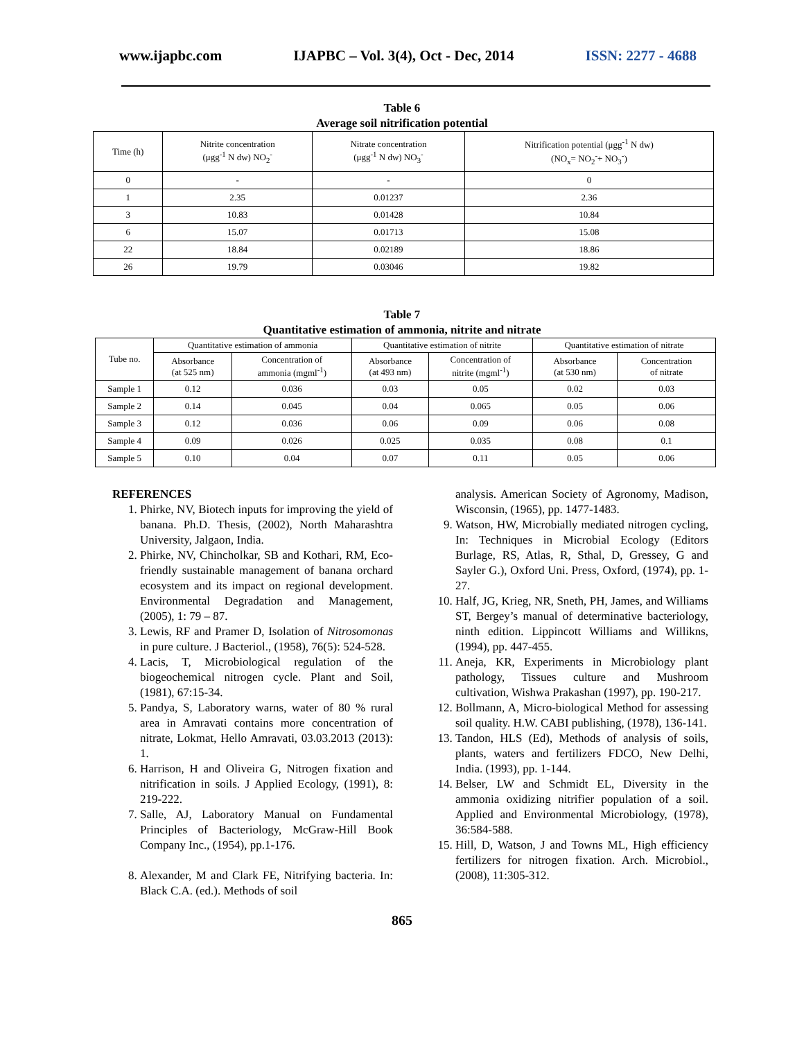www.ijapbc.com IJAPBC – Vol. 3(4), Oct - Dec, 2014 ISSN: 2277 - 4688
Table 6
Average soil nitrification potential
| Time (h) | Nitrite concentration (μgg<sup>-1</sup> N dw) NO<sub>2</sub><sup>-</sup> | Nitrate concentration (μgg<sup>-1</sup> N dw) NO<sub>3</sub><sup>-</sup> | Nitrification potential (μgg<sup>-1</sup> N dw) (NO<sub>x</sub>= NO<sub>2</sub><sup>-</sup>+ NO<sub>3</sub><sup>-</sup>) |
| --- | --- | --- | --- |
| 0 | - | - | 0 |
| 1 | 2.35 | 0.01237 | 2.36 |
| 3 | 10.83 | 0.01428 | 10.84 |
| 6 | 15.07 | 0.01713 | 15.08 |
| 22 | 18.84 | 0.02189 | 18.86 |
| 26 | 19.79 | 0.03046 | 19.82 |
Table 7
Quantitative estimation of ammonia, nitrite and nitrate
| Tube no. | Quantitative estimation of ammonia | | Quantitative estimation of nitrite | | Quantitative estimation of nitrate | |
| --- | --- | --- | --- | --- | --- | --- |
| | Absorbance (at 525 nm) | Concentration of ammonia (mgml<sup>-1</sup>) | Absorbance (at 493 nm) | Concentration of nitrite (mgml<sup>-1</sup>) | Absorbance (at 530 nm) | Concentration of nitrate |
| Sample 1 | 0.12 | 0.036 | 0.03 | 0.05 | 0.02 | 0.03 |
| Sample 2 | 0.14 | 0.045 | 0.04 | 0.065 | 0.05 | 0.06 |
| Sample 3 | 0.12 | 0.036 | 0.06 | 0.09 | 0.06 | 0.08 |
| Sample 4 | 0.09 | 0.026 | 0.025 | 0.035 | 0.08 | 0.1 |
| Sample 5 | 0.10 | 0.04 | 0.07 | 0.11 | 0.05 | 0.06 |
REFERENCES
1. Phirke, NV, Biotech inputs for improving the yield of banana. Ph.D. Thesis, (2002), North Maharashtra University, Jalgaon, India.
2. Phirke, NV, Chincholkar, SB and Kothari, RM, Eco-friendly sustainable management of banana orchard ecosystem and its impact on regional development. Environmental Degradation and Management, (2005), 1: 79 – 87.
3. Lewis, RF and Pramer D, Isolation of Nitrosomonas in pure culture. J Bacteriol., (1958), 76(5): 524-528.
4. Lacis, T, Microbiological regulation of the biogeochemical nitrogen cycle. Plant and Soil, (1981), 67:15-34.
5. Pandya, S, Laboratory warns, water of 80 % rural area in Amravati contains more concentration of nitrate, Lokmat, Hello Amravati, 03.03.2013 (2013): 1.
6. Harrison, H and Oliveira G, Nitrogen fixation and nitrification in soils. J Applied Ecology, (1991), 8: 219-222.
7. Salle, AJ, Laboratory Manual on Fundamental Principles of Bacteriology, McGraw-Hill Book Company Inc., (1954), pp.1-176.
8. Alexander, M and Clark FE, Nitrifying bacteria. In: Black C.A. (ed.). Methods of soil
analysis. American Society of Agronomy, Madison, Wisconsin, (1965), pp. 1477-1483.
9. Watson, HW, Microbially mediated nitrogen cycling, In: Techniques in Microbial Ecology (Editors Burlage, RS, Atlas, R, Sthal, D, Gressey, G and Sayler G.), Oxford Uni. Press, Oxford, (1974), pp. 1-27.
10. Half, JG, Krieg, NR, Sneth, PH, James, and Williams ST, Bergey’s manual of determinative bacteriology, ninth edition. Lippincott Williams and Willikns, (1994), pp. 447-455.
11. Aneja, KR, Experiments in Microbiology plant pathology, Tissues culture and Mushroom cultivation, Wishwa Prakashan (1997), pp. 190-217.
12. Bollmann, A, Micro-biological Method for assessing soil quality. H.W. CABI publishing, (1978), 136-141.
13. Tandon, HLS (Ed), Methods of analysis of soils, plants, waters and fertilizers FDCO, New Delhi, India. (1993), pp. 1-144.
14. Belser, LW and Schmidt EL, Diversity in the ammonia oxidizing nitrifier population of a soil. Applied and Environmental Microbiology, (1978), 36:584-588.
15. Hill, D, Watson, J and Towns ML, High efficiency fertilizers for nitrogen fixation. Arch. Microbiol., (2008), 11:305-312.
865